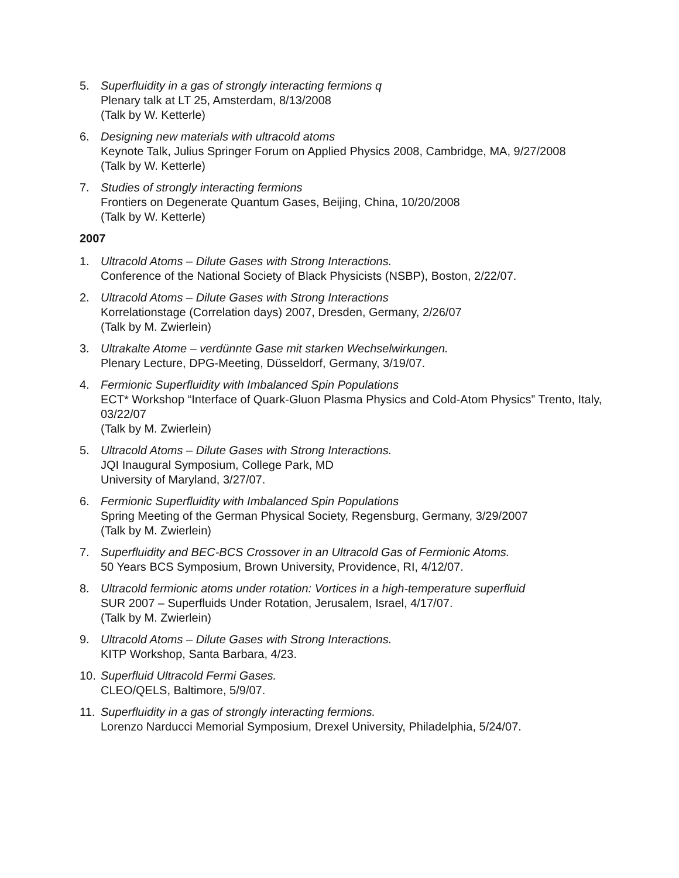5. Superfluidity in a gas of strongly interacting fermions q
Plenary talk at LT 25, Amsterdam, 8/13/2008
(Talk by W. Ketterle)
6. Designing new materials with ultracold atoms
Keynote Talk, Julius Springer Forum on Applied Physics 2008, Cambridge, MA, 9/27/2008
(Talk by W. Ketterle)
7. Studies of strongly interacting fermions
Frontiers on Degenerate Quantum Gases, Beijing, China, 10/20/2008
(Talk by W. Ketterle)
2007
1. Ultracold Atoms – Dilute Gases with Strong Interactions.
Conference of the National Society of Black Physicists (NSBP), Boston, 2/22/07.
2. Ultracold Atoms – Dilute Gases with Strong Interactions
Korrelationstage (Correlation days) 2007, Dresden, Germany, 2/26/07
(Talk by M. Zwierlein)
3. Ultrakalte Atome – verdünnte Gase mit starken Wechselwirkungen.
Plenary Lecture, DPG-Meeting, Düsseldorf, Germany, 3/19/07.
4. Fermionic Superfluidity with Imbalanced Spin Populations
ECT* Workshop “Interface of Quark-Gluon Plasma Physics and Cold-Atom Physics” Trento, Italy, 03/22/07
(Talk by M. Zwierlein)
5. Ultracold Atoms – Dilute Gases with Strong Interactions.
JQI Inaugural Symposium, College Park, MD
University of Maryland, 3/27/07.
6. Fermionic Superfluidity with Imbalanced Spin Populations
Spring Meeting of the German Physical Society, Regensburg, Germany, 3/29/2007
(Talk by M. Zwierlein)
7. Superfluidity and BEC-BCS Crossover in an Ultracold Gas of Fermionic Atoms.
50 Years BCS Symposium, Brown University, Providence, RI, 4/12/07.
8. Ultracold fermionic atoms under rotation: Vortices in a high-temperature superfluid
SUR 2007 – Superfluids Under Rotation, Jerusalem, Israel, 4/17/07.
(Talk by M. Zwierlein)
9. Ultracold Atoms – Dilute Gases with Strong Interactions.
KITP Workshop, Santa Barbara, 4/23.
10. Superfluid Ultracold Fermi Gases.
CLEO/QELS, Baltimore, 5/9/07.
11. Superfluidity in a gas of strongly interacting fermions.
Lorenzo Narducci Memorial Symposium, Drexel University, Philadelphia, 5/24/07.